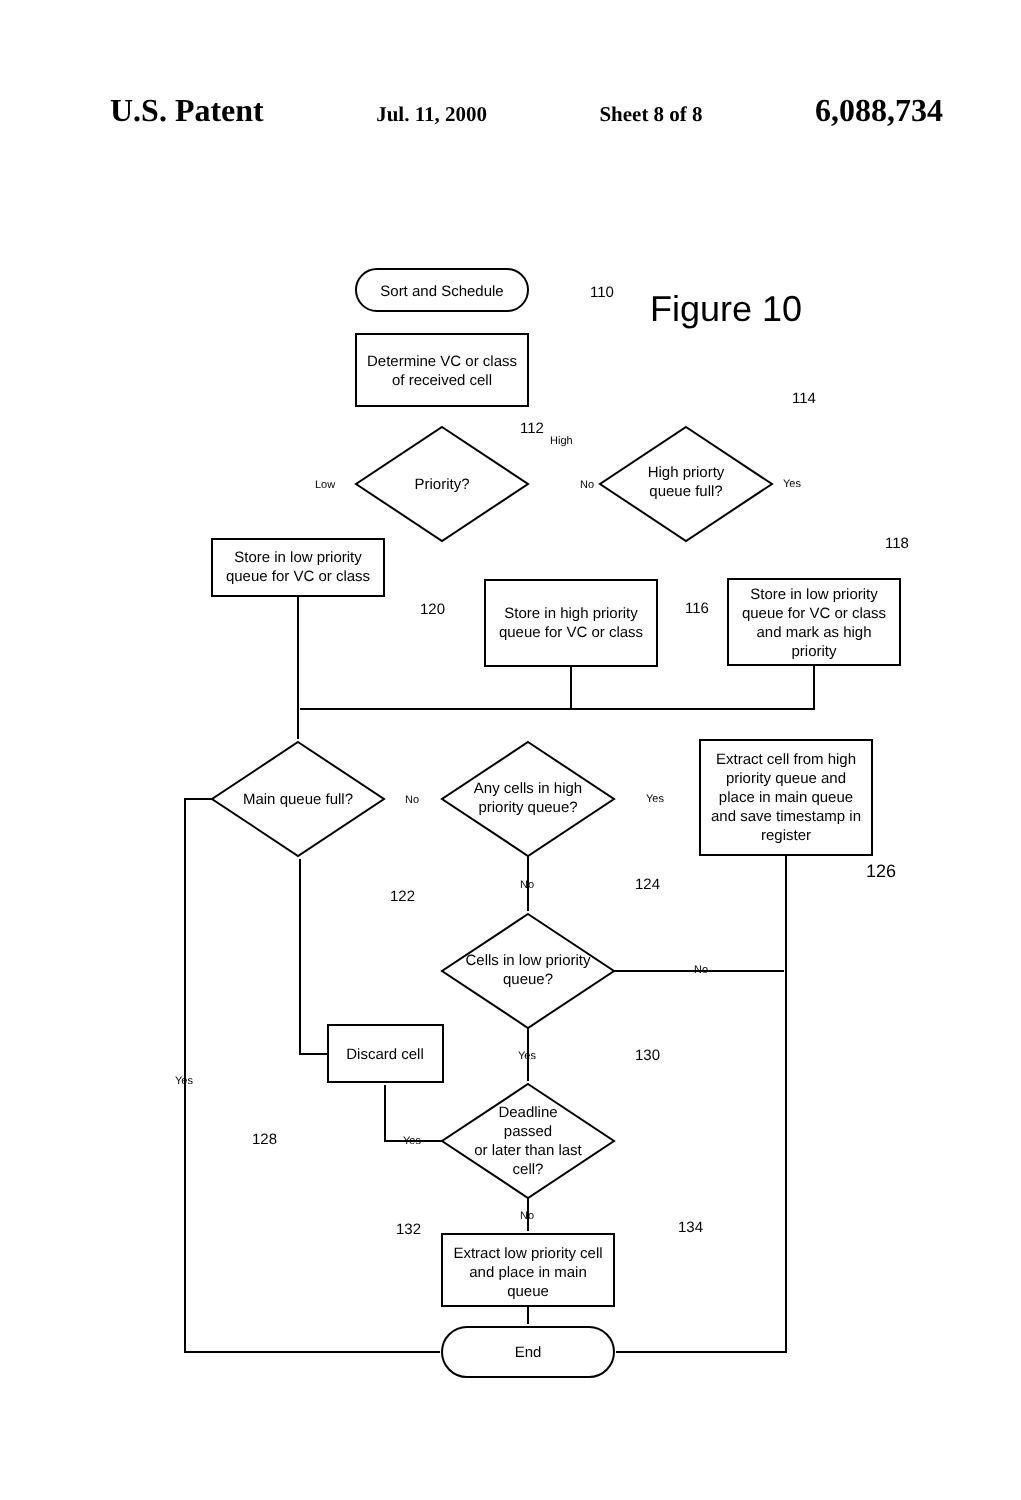U.S. Patent Jul. 11, 2000 Sheet 8 of 8 6,088,734
Sort and Schedule
110
Figure 10
Determine VC or class
of received cell
Priority?
112
Low
High
High priorty
queue full?
No
Yes
114
Store in low priority
queue for VC or class
120
Store in high priority
queue for VC or class
116
Store in low priority
queue for VC or class
and mark as high
priority
118
Main queue full?
No
122
Any cells in high
priority queue?
Yes
124
Extract cell from high
priority queue and
place in main queue
and save timestamp in
register
126
No
Cells in low priority
queue?
No
130
Yes
Discard cell
128
Yes
Deadline
passed
or later than last
cell?
Yes
132
No
Extract low priority cell
and place in main
queue
134
End